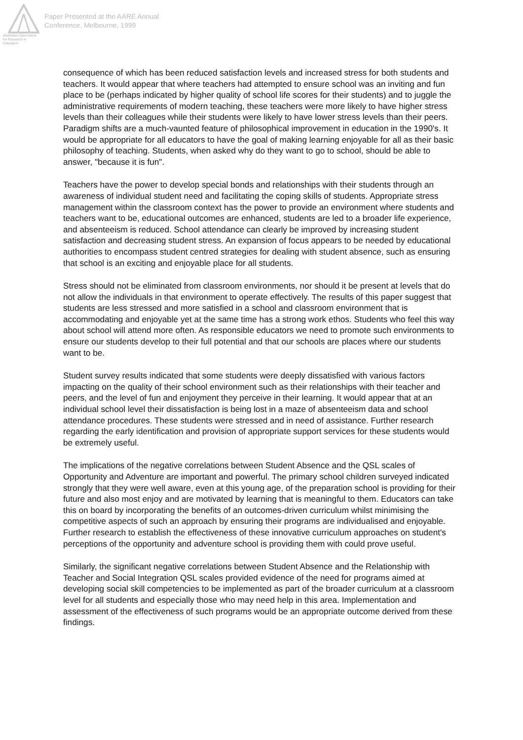Australian Association
for Research in Education
Paper Presented at the AARE Annual
Conference, Melbourne, 1999
consequence of which has been reduced satisfaction levels and increased stress for both students and teachers. It would appear that where teachers had attempted to ensure school was an inviting and fun place to be (perhaps indicated by higher quality of school life scores for their students) and to juggle the administrative requirements of modern teaching, these teachers were more likely to have higher stress levels than their colleagues while their students were likely to have lower stress levels than their peers. Paradigm shifts are a much-vaunted feature of philosophical improvement in education in the 1990's. It would be appropriate for all educators to have the goal of making learning enjoyable for all as their basic philosophy of teaching. Students, when asked why do they want to go to school, should be able to answer, "because it is fun".
Teachers have the power to develop special bonds and relationships with their students through an awareness of individual student need and facilitating the coping skills of students. Appropriate stress management within the classroom context has the power to provide an environment where students and teachers want to be, educational outcomes are enhanced, students are led to a broader life experience, and absenteeism is reduced. School attendance can clearly be improved by increasing student satisfaction and decreasing student stress. An expansion of focus appears to be needed by educational authorities to encompass student centred strategies for dealing with student absence, such as ensuring that school is an exciting and enjoyable place for all students.
Stress should not be eliminated from classroom environments, nor should it be present at levels that do not allow the individuals in that environment to operate effectively. The results of this paper suggest that students are less stressed and more satisfied in a school and classroom environment that is accommodating and enjoyable yet at the same time has a strong work ethos. Students who feel this way about school will attend more often. As responsible educators we need to promote such environments to ensure our students develop to their full potential and that our schools are places where our students want to be.
Student survey results indicated that some students were deeply dissatisfied with various factors impacting on the quality of their school environment such as their relationships with their teacher and peers, and the level of fun and enjoyment they perceive in their learning. It would appear that at an individual school level their dissatisfaction is being lost in a maze of absenteeism data and school attendance procedures. These students were stressed and in need of assistance. Further research regarding the early identification and provision of appropriate support services for these students would be extremely useful.
The implications of the negative correlations between Student Absence and the QSL scales of Opportunity and Adventure are important and powerful. The primary school children surveyed indicated strongly that they were well aware, even at this young age, of the preparation school is providing for their future and also most enjoy and are motivated by learning that is meaningful to them. Educators can take this on board by incorporating the benefits of an outcomes-driven curriculum whilst minimising the competitive aspects of such an approach by ensuring their programs are individualised and enjoyable. Further research to establish the effectiveness of these innovative curriculum approaches on student's perceptions of the opportunity and adventure school is providing them with could prove useful.
Similarly, the significant negative correlations between Student Absence and the Relationship with Teacher and Social Integration QSL scales provided evidence of the need for programs aimed at developing social skill competencies to be implemented as part of the broader curriculum at a classroom level for all students and especially those who may need help in this area. Implementation and assessment of the effectiveness of such programs would be an appropriate outcome derived from these findings.